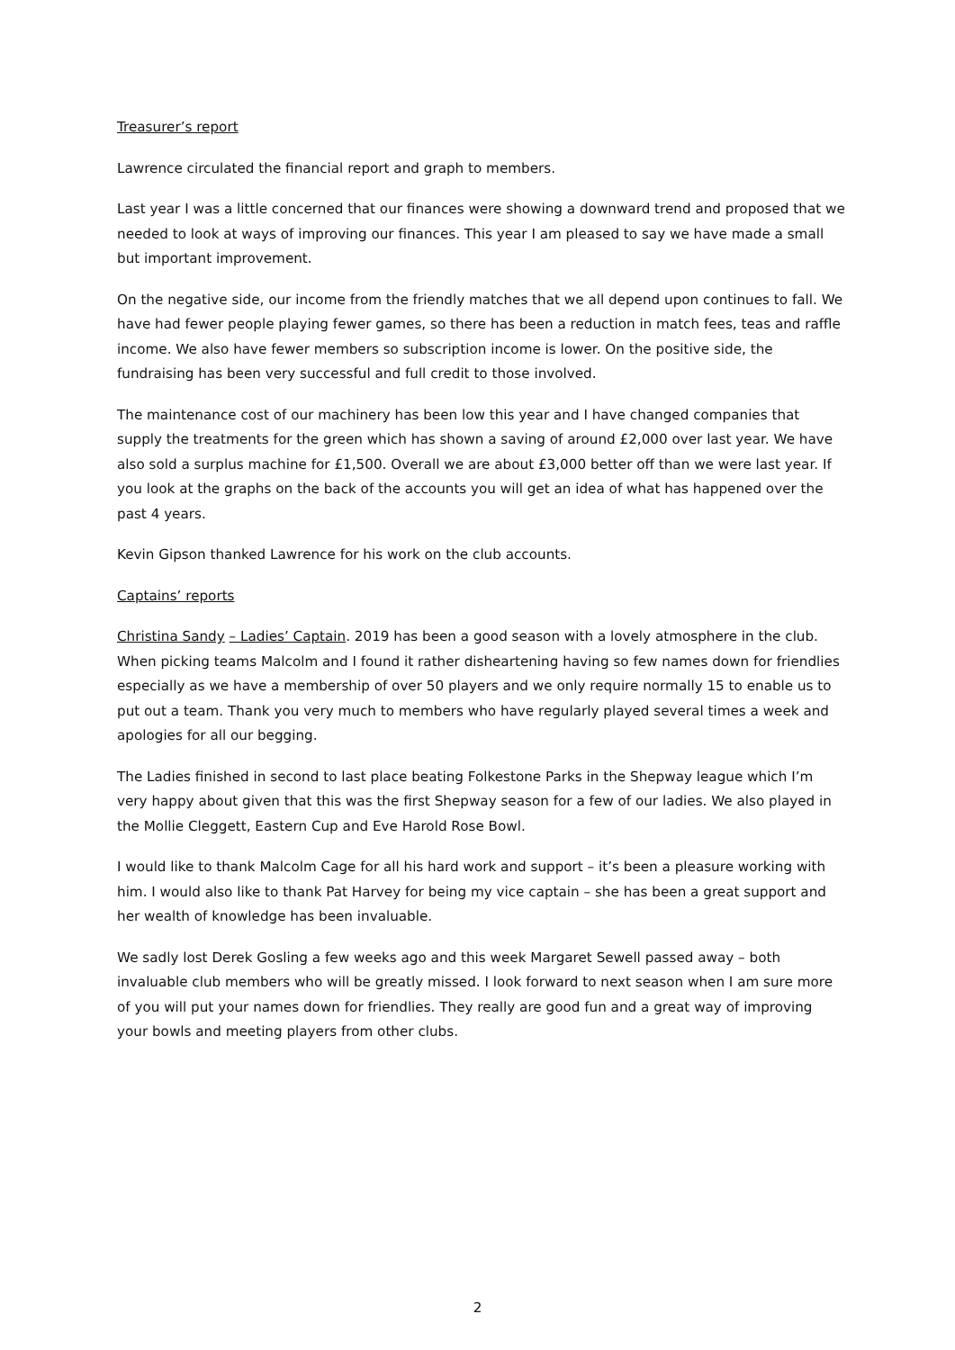Treasurer’s report
Lawrence circulated the financial report and graph to members.
Last year I was a little concerned that our finances were showing a downward trend and proposed that we needed to look at ways of improving our finances. This year I am pleased to say we have made a small but important improvement.
On the negative side, our income from the friendly matches that we all depend upon continues to fall. We have had fewer people playing fewer games, so there has been a reduction in match fees, teas and raffle income. We also have fewer members so subscription income is lower. On the positive side, the fundraising has been very successful and full credit to those involved.
The maintenance cost of our machinery has been low this year and I have changed companies that supply the treatments for the green which has shown a saving of around £2,000 over last year. We have also sold a surplus machine for £1,500. Overall we are about £3,000 better off than we were last year. If you look at the graphs on the back of the accounts you will get an idea of what has happened over the past 4 years.
Kevin Gipson thanked Lawrence for his work on the club accounts.
Captains’ reports
Christina Sandy – Ladies’ Captain. 2019 has been a good season with a lovely atmosphere in the club. When picking teams Malcolm and I found it rather disheartening having so few names down for friendlies especially as we have a membership of over 50 players and we only require normally 15 to enable us to put out a team. Thank you very much to members who have regularly played several times a week and apologies for all our begging.
The Ladies finished in second to last place beating Folkestone Parks in the Shepway league which I’m very happy about given that this was the first Shepway season for a few of our ladies. We also played in the Mollie Cleggett, Eastern Cup and Eve Harold Rose Bowl.
I would like to thank Malcolm Cage for all his hard work and support – it’s been a pleasure working with him. I would also like to thank Pat Harvey for being my vice captain – she has been a great support and her wealth of knowledge has been invaluable.
We sadly lost Derek Gosling a few weeks ago and this week Margaret Sewell passed away – both invaluable club members who will be greatly missed. I look forward to next season when I am sure more of you will put your names down for friendlies. They really are good fun and a great way of improving your bowls and meeting players from other clubs.
2